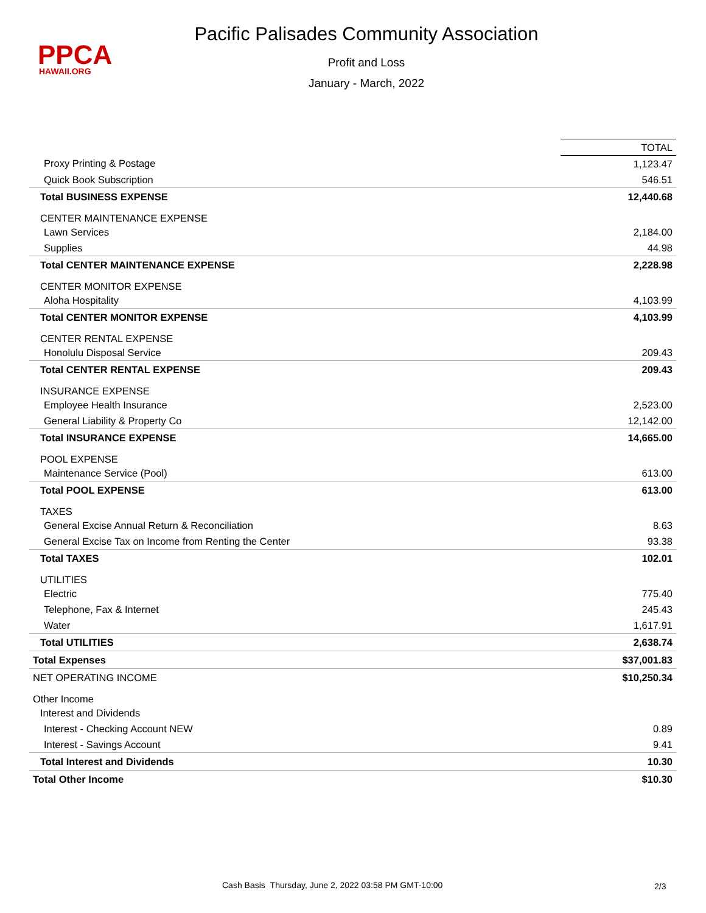PPCA
HAWAII.ORG
Pacific Palisades Community Association
Profit and Loss
January - March, 2022
| | TOTAL |
| Proxy Printing & Postage | 1,123.47 |
| Quick Book Subscription | 546.51 |
| Total BUSINESS EXPENSE | 12,440.68 |
| CENTER MAINTENANCE EXPENSE | |
| Lawn Services | 2,184.00 |
| Supplies | 44.98 |
| Total CENTER MAINTENANCE EXPENSE | 2,228.98 |
| CENTER MONITOR EXPENSE | |
| Aloha Hospitality | 4,103.99 |
| Total CENTER MONITOR EXPENSE | 4,103.99 |
| CENTER RENTAL EXPENSE | |
| Honolulu Disposal Service | 209.43 |
| Total CENTER RENTAL EXPENSE | 209.43 |
| INSURANCE EXPENSE | |
| Employee Health Insurance | 2,523.00 |
| General Liability & Property Co | 12,142.00 |
| Total INSURANCE EXPENSE | 14,665.00 |
| POOL EXPENSE | |
| Maintenance Service (Pool) | 613.00 |
| Total POOL EXPENSE | 613.00 |
| TAXES | |
| General Excise Annual Return & Reconciliation | 8.63 |
| General Excise Tax on Income from Renting the Center | 93.38 |
| Total TAXES | 102.01 |
| UTILITIES | |
| Electric | 775.40 |
| Telephone, Fax & Internet | 245.43 |
| Water | 1,617.91 |
| Total UTILITIES | 2,638.74 |
| Total Expenses | $37,001.83 |
| NET OPERATING INCOME | $10,250.34 |
| Other Income | |
| Interest and Dividends | |
| Interest - Checking Account NEW | 0.89 |
| Interest - Savings Account | 9.41 |
| Total Interest and Dividends | 10.30 |
| Total Other Income | $10.30 |
Cash Basis Thursday, June 2, 2022 03:58 PM GMT-10:00
2/3